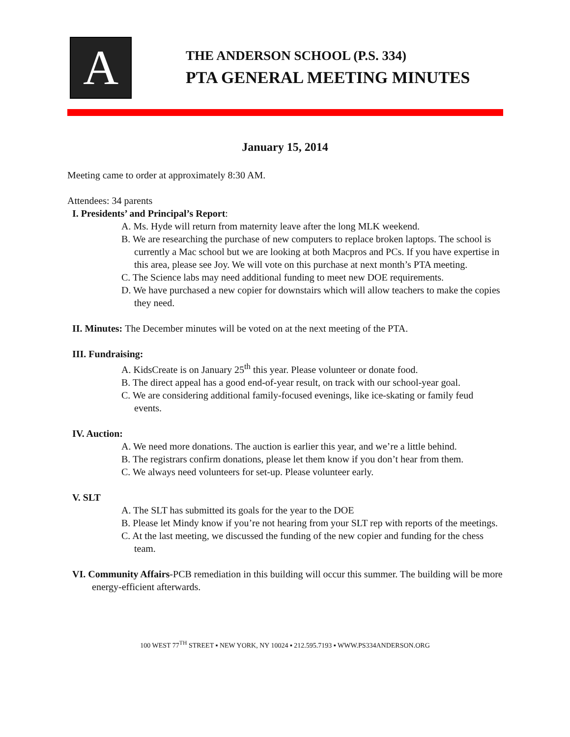A
THE ANDERSON SCHOOL (P.S. 334)
PTA GENERAL MEETING MINUTES
January 15, 2014
Meeting came to order at approximately 8:30 AM.
Attendees: 34 parents
I. Presidents’ and Principal’s Report:
A. Ms. Hyde will return from maternity leave after the long MLK weekend.
B. We are researching the purchase of new computers to replace broken laptops. The school is currently a Mac school but we are looking at both Macpros and PCs. If you have expertise in this area, please see Joy. We will vote on this purchase at next month’s PTA meeting.
C. The Science labs may need additional funding to meet new DOE requirements.
D. We have purchased a new copier for downstairs which will allow teachers to make the copies they need.
II. Minutes: The December minutes will be voted on at the next meeting of the PTA.
III. Fundraising:
A. KidsCreate is on January 25<sup>th</sup> this year. Please volunteer or donate food.
B. The direct appeal has a good end-of-year result, on track with our school-year goal.
C. We are considering additional family-focused evenings, like ice-skating or family feud events.
IV. Auction:
A. We need more donations. The auction is earlier this year, and we’re a little behind.
B. The registrars confirm donations, please let them know if you don’t hear from them.
C. We always need volunteers for set-up. Please volunteer early.
V. SLT
A. The SLT has submitted its goals for the year to the DOE
B. Please let Mindy know if you’re not hearing from your SLT rep with reports of the meetings.
C. At the last meeting, we discussed the funding of the new copier and funding for the chess team.
VI. Community Affairs-PCB remediation in this building will occur this summer. The building will be more energy-efficient afterwards.
100 WEST 77<sup>TH</sup> STREET ▪ NEW YORK, NY 10024 ▪ 212.595.7193 ▪ WWW.PS334ANDERSON.ORG